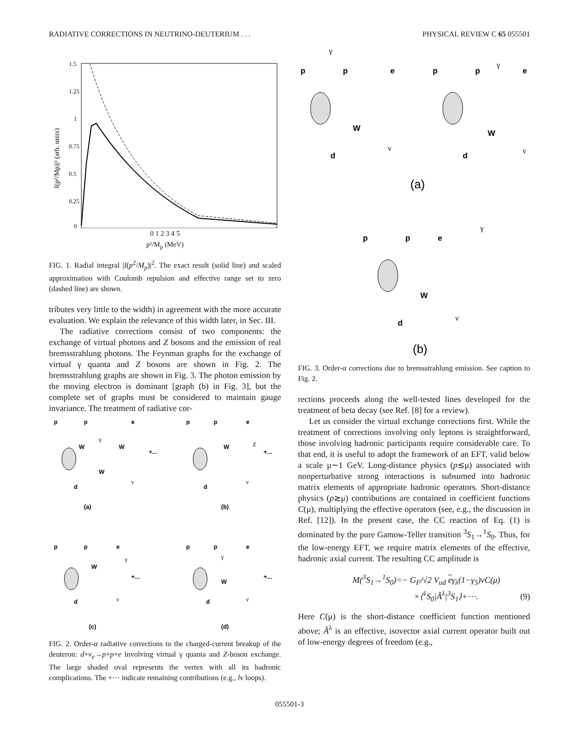RADIATIVE CORRECTIONS IN NEUTRINO-DEUTERIUM . . . PHYSICAL REVIEW C 65 055501
1.5
1.25
1
0.75
0.5
0.25
0
I(p²/Mp)|² (arb. units)
0 1 2 3 4 5
p²/M<sub>p</sub> (MeV)
FIG. 1. Radial integral |I(p<sup>2</sup>/M<sub>p</sub>)|<sup>2</sup>. The exact result (solid line) and scaled approximation with Coulomb repulsion and effective range set to zero (dashed line) are shown.
tributes very little to the width) in agreement with the more accurate evaluation. We explain the relevance of this width later, in Sec. III.
The radiative corrections consist of two components: the exchange of virtual photons and Z bosons and the emission of real bremsstrahlung photons. The Feynman graphs for the exchange of virtual γ quanta and Z bosons are shown in Fig. 2. The bremsstrahlung graphs are shown in Fig. 3. The photon emission by the moving electron is dominant [graph (b) in Fig. 3], but the complete set of graphs must be considered to maintain gauge invariance. The treatment of radiative cor-
p
p
e
W
W
W
d
+...
p
p
e
W
+...
d
(a)
(b)
p
p
e
W
d
+...
p
p
e
W
+...
d
(c)
(d)
γ
ν
Z
ν
γ
ν
γ
ν
FIG. 2. Order-α radiative corrections to the charged-current breakup of the deuteron: d+ν<sub>e</sub>→p+p+e involving virtual γ quanta and Z-boson exchange. The large shaded oval represents the vertex with all its hadronic complications. The +⋯ indicate remaining contributions (e.g., lν loops).
p
p
e
W
d
p
p
e
W
d
(a)
p
p
e
W
d
(b)
γ
ν
γ
ν
γ
ν
FIG. 3. Order-α corrections due to bremsstrahlung emission. See caption to Fig. 2.
rections proceeds along the well-tested lines developed for the treatment of beta decay (see Ref. [8] for a review).
Let us consider the virtual exchange corrections first. While the treatment of corrections involving only leptons is straightforward, those involving hadronic participants require considerable care. To that end, it is useful to adopt the framework of an EFT, valid below a scale μ∼1 GeV. Long-distance physics (p≲μ) associated with nonperturbative strong interactions is subsumed into hadronic matrix elements of appropriate hadronic operators. Short-distance physics (p≳μ) contributions are contained in coefficient functions C(μ), multiplying the effective operators (see, e.g., the discussion in Ref. [12]). In the present case, the CC reaction of Eq. (1) is dominated by the pure Gamow-Teller transition <sup>3</sup>S<sub>1</sub>→<sup>1</sup>S<sub>0</sub>. Thus, for the low-energy EFT, we require matrix elements of the effective, hadronic axial current. The resulting CC amplitude is
M(<sup>3</sup>S<sub>1</sub>→<sup>1</sup>S<sub>0</sub>)=− G<sub>F</sub>/√2 V<sub>ud</sub> eγ<sub>λ</sub>(1−γ<sub>5</sub>)νC(μ)
×⟨<sup>1</sup>S<sub>0</sub>|Ã<sup>λ</sup>|<sup>3</sup>S<sub>1</sub>⟩+⋯. (9)
Here C(μ) is the short-distance coefficient function mentioned above; Ã<sup>λ</sup> is an effective, isovector axial current operator built out of low-energy degrees of freedom (e.g.,
055501-3